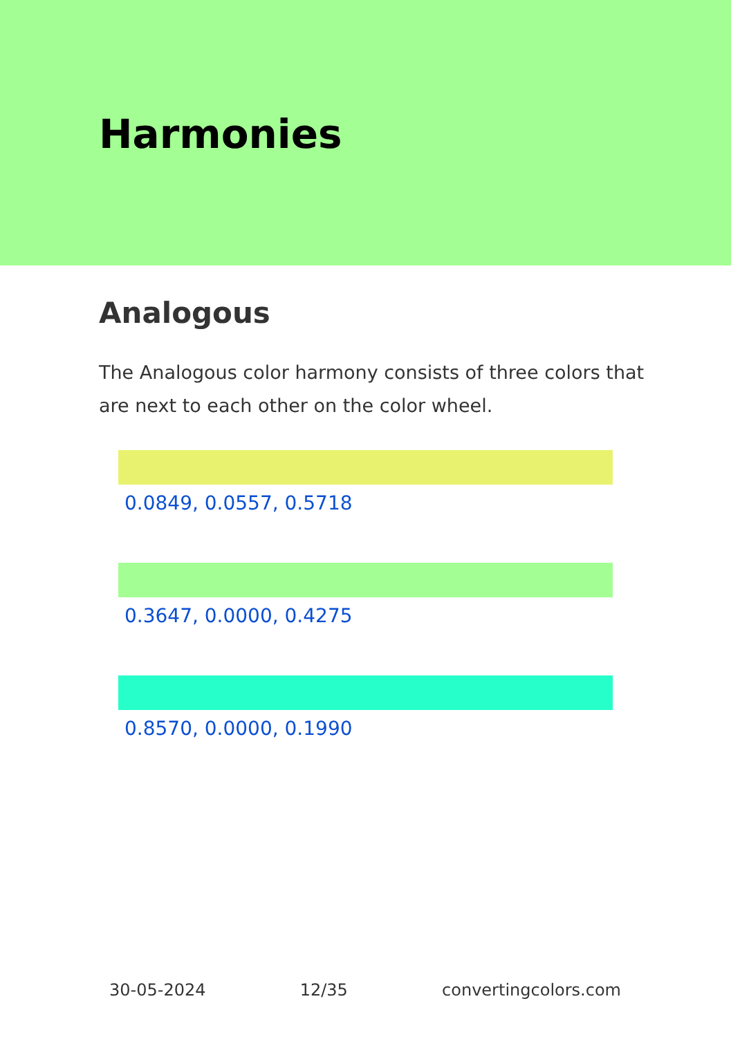Harmonies
Analogous
The Analogous color harmony consists of three colors that are next to each other on the color wheel.
0.0849, 0.0557, 0.5718
0.3647, 0.0000, 0.4275
0.8570, 0.0000, 0.1990
30-05-2024 12/35 convertingcolors.com